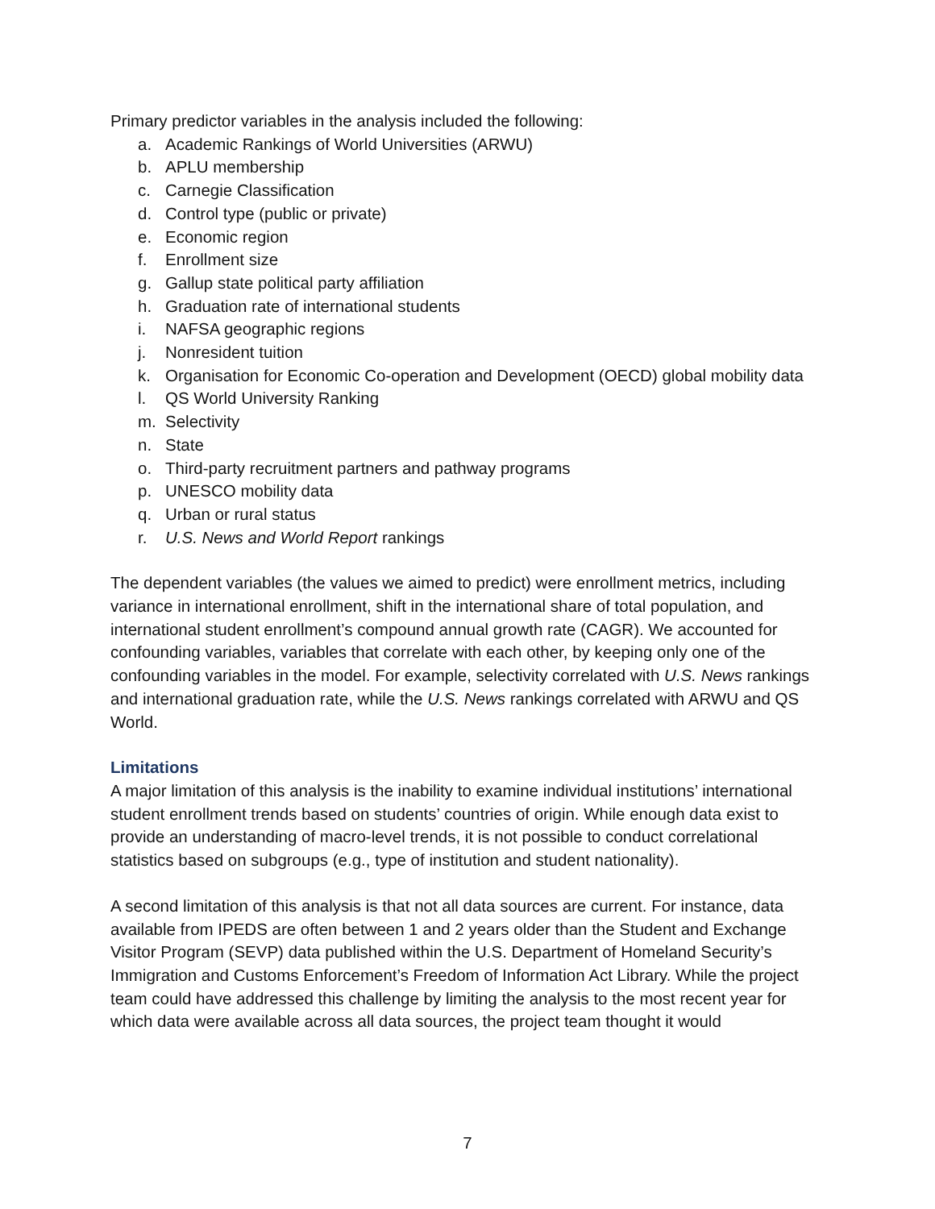Primary predictor variables in the analysis included the following:
a. Academic Rankings of World Universities (ARWU)
b. APLU membership
c. Carnegie Classification
d. Control type (public or private)
e. Economic region
f. Enrollment size
g. Gallup state political party affiliation
h. Graduation rate of international students
i. NAFSA geographic regions
j. Nonresident tuition
k. Organisation for Economic Co-operation and Development (OECD) global mobility data
l. QS World University Ranking
m. Selectivity
n. State
o. Third-party recruitment partners and pathway programs
p. UNESCO mobility data
q. Urban or rural status
r. U.S. News and World Report rankings
The dependent variables (the values we aimed to predict) were enrollment metrics, including variance in international enrollment, shift in the international share of total population, and international student enrollment’s compound annual growth rate (CAGR). We accounted for confounding variables, variables that correlate with each other, by keeping only one of the confounding variables in the model. For example, selectivity correlated with U.S. News rankings and international graduation rate, while the U.S. News rankings correlated with ARWU and QS World.
Limitations
A major limitation of this analysis is the inability to examine individual institutions’ international student enrollment trends based on students’ countries of origin. While enough data exist to provide an understanding of macro-level trends, it is not possible to conduct correlational statistics based on subgroups (e.g., type of institution and student nationality).
A second limitation of this analysis is that not all data sources are current. For instance, data available from IPEDS are often between 1 and 2 years older than the Student and Exchange Visitor Program (SEVP) data published within the U.S. Department of Homeland Security’s Immigration and Customs Enforcement’s Freedom of Information Act Library. While the project team could have addressed this challenge by limiting the analysis to the most recent year for which data were available across all data sources, the project team thought it would
7